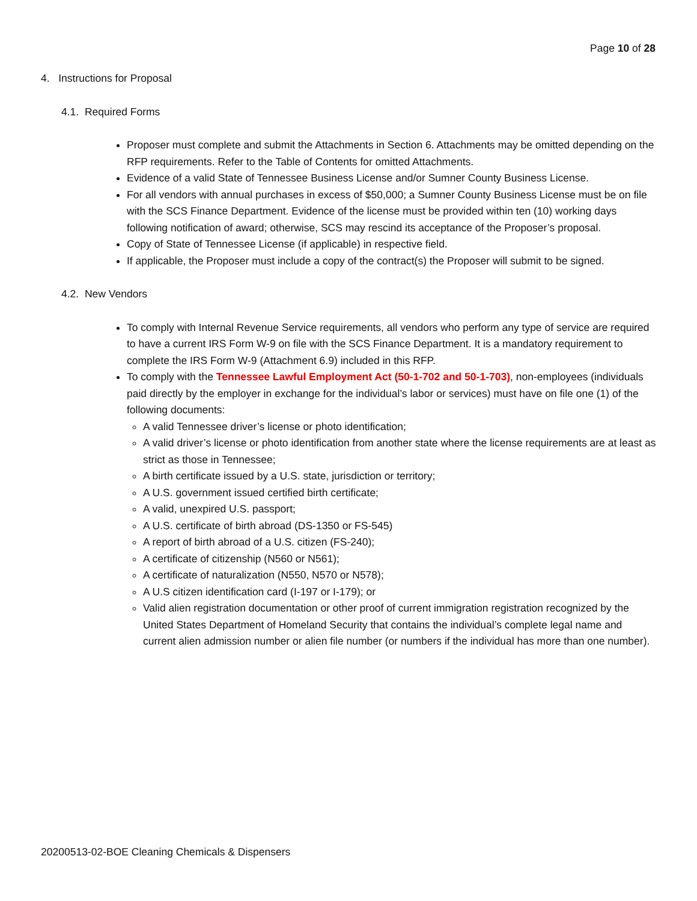Page 10 of 28
4. Instructions for Proposal
4.1. Required Forms
Proposer must complete and submit the Attachments in Section 6. Attachments may be omitted depending on the RFP requirements. Refer to the Table of Contents for omitted Attachments.
Evidence of a valid State of Tennessee Business License and/or Sumner County Business License.
For all vendors with annual purchases in excess of $50,000; a Sumner County Business License must be on file with the SCS Finance Department. Evidence of the license must be provided within ten (10) working days following notification of award; otherwise, SCS may rescind its acceptance of the Proposer’s proposal.
Copy of State of Tennessee License (if applicable) in respective field.
If applicable, the Proposer must include a copy of the contract(s) the Proposer will submit to be signed.
4.2. New Vendors
To comply with Internal Revenue Service requirements, all vendors who perform any type of service are required to have a current IRS Form W-9 on file with the SCS Finance Department. It is a mandatory requirement to complete the IRS Form W-9 (Attachment 6.9) included in this RFP.
To comply with the Tennessee Lawful Employment Act (50-1-702 and 50-1-703), non-employees (individuals paid directly by the employer in exchange for the individual’s labor or services) must have on file one (1) of the following documents:
A valid Tennessee driver’s license or photo identification;
A valid driver’s license or photo identification from another state where the license requirements are at least as strict as those in Tennessee;
A birth certificate issued by a U.S. state, jurisdiction or territory;
A U.S. government issued certified birth certificate;
A valid, unexpired U.S. passport;
A U.S. certificate of birth abroad (DS-1350 or FS-545)
A report of birth abroad of a U.S. citizen (FS-240);
A certificate of citizenship (N560 or N561);
A certificate of naturalization (N550, N570 or N578);
A U.S citizen identification card (I-197 or I-179); or
Valid alien registration documentation or other proof of current immigration registration recognized by the United States Department of Homeland Security that contains the individual’s complete legal name and current alien admission number or alien file number (or numbers if the individual has more than one number).
20200513-02-BOE Cleaning Chemicals & Dispensers